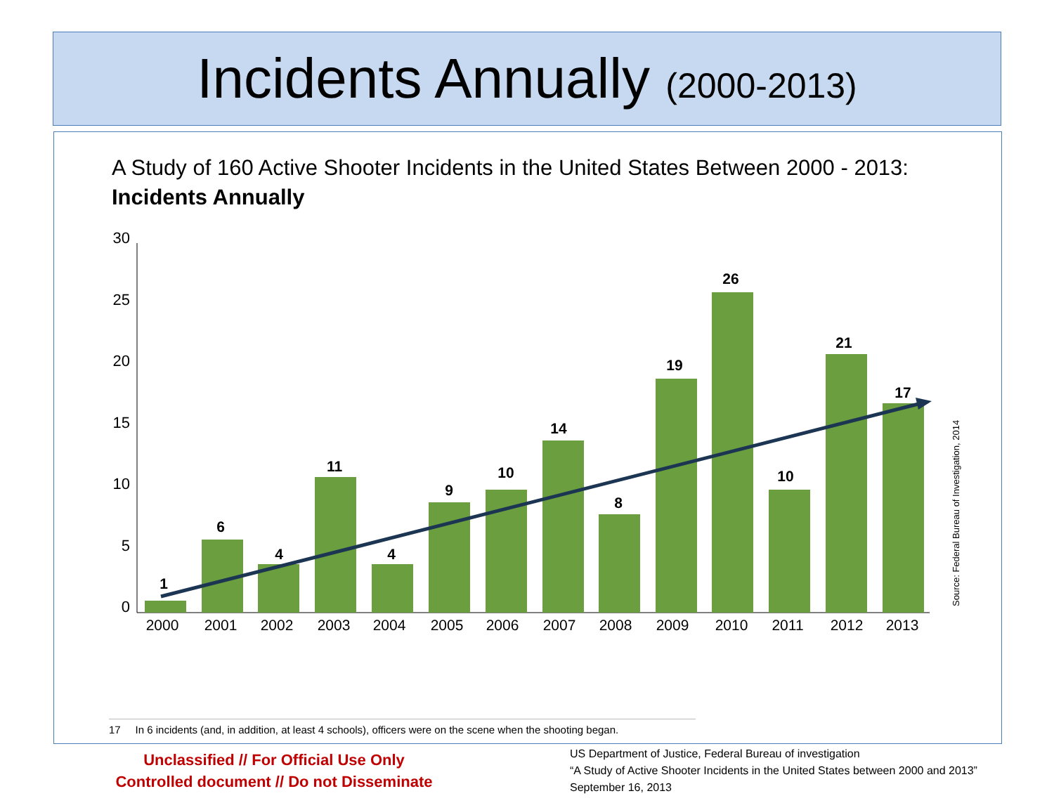Incidents Annually (2000-2013)
A Study of 160 Active Shooter Incidents in the United States Between 2000 - 2013:
Incidents Annually
30
25
20
15
10
5
0
1
6
4
11
4
9
10
14
8
19
26
10
21
17
2000
2001
2002
2003
2004
2005
2006
2007
2008
2009
2010
2011
2012
2013
Source: Federal Bureau of Investigation, 2014
17 In 6 incidents (and, in addition, at least 4 schools), officers were on the scene when the shooting began.
Unclassified // For Official Use Only
Controlled document // Do not Disseminate
US Department of Justice, Federal Bureau of investigation
“A Study of Active Shooter Incidents in the United States between 2000 and 2013”
September 16, 2013